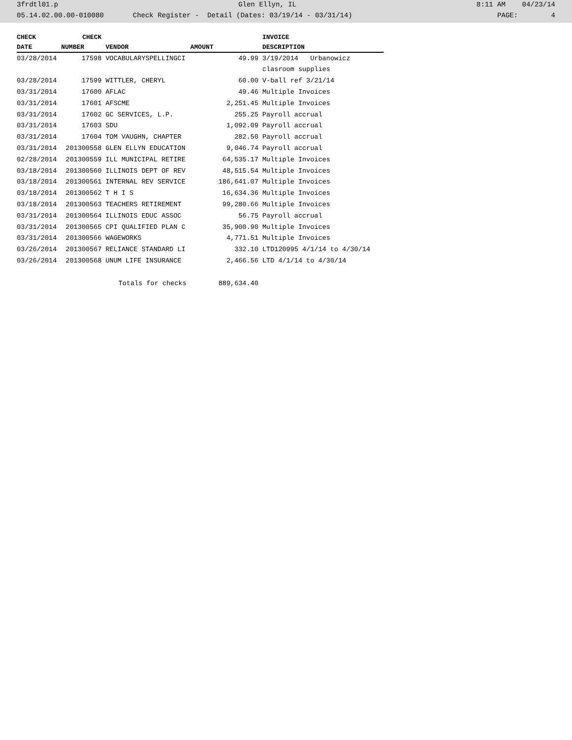3frdtl01.p Glen Ellyn, IL 8:11 AM 04/23/14
05.14.02.00.00-010080 Check Register - Detail (Dates: 03/19/14 - 03/31/14) PAGE: 4
| CHECK | CHECK | | | INVOICE |
| --- | --- | --- | --- | --- |
| DATE | NUMBER | VENDOR | AMOUNT | DESCRIPTION |
| 03/28/2014 | 17598 | VOCABULARYSPELLINGCI | 49.99 | 3/19/2014 Urbanowicz |
| | | | | clasroom supplies |
| 03/28/2014 | 17599 | WITTLER, CHERYL | 60.00 | V-ball ref 3/21/14 |
| 03/31/2014 | 17600 | AFLAC | 49.46 | Multiple Invoices |
| 03/31/2014 | 17601 | AFSCME | 2,251.45 | Multiple Invoices |
| 03/31/2014 | 17602 | GC SERVICES, L.P. | 255.25 | Payroll accrual |
| 03/31/2014 | 17603 | SDU | 1,092.09 | Payroll accrual |
| 03/31/2014 | 17604 | TOM VAUGHN, CHAPTER | 282.50 | Payroll accrual |
| 03/31/2014 | 201300558 | GLEN ELLYN EDUCATION | 9,046.74 | Payroll accrual |
| 02/28/2014 | 201300559 | ILL MUNICIPAL RETIRE | 64,535.17 | Multiple Invoices |
| 03/18/2014 | 201300560 | ILLINOIS DEPT OF REV | 48,515.54 | Multiple Invoices |
| 03/18/2014 | 201300561 | INTERNAL REV SERVICE | 186,641.07 | Multiple Invoices |
| 03/18/2014 | 201300562 | T H I S | 16,634.36 | Multiple Invoices |
| 03/18/2014 | 201300563 | TEACHERS RETIREMENT | 99,280.66 | Multiple Invoices |
| 03/31/2014 | 201300564 | ILLINOIS EDUC ASSOC | 56.75 | Payroll accrual |
| 03/31/2014 | 201300565 | CPI QUALIFIED PLAN C | 35,900.90 | Multiple Invoices |
| 03/31/2014 | 201300566 | WAGEWORKS | 4,771.51 | Multiple Invoices |
| 03/26/2014 | 201300567 | RELIANCE STANDARD LI | 332.10 | LTD120995 4/1/14 to 4/30/14 |
| 03/26/2014 | 201300568 | UNUM LIFE INSURANCE | 2,466.56 | LTD 4/1/14 to 4/30/14 |
| | | Totals for checks | 889,634.40 | |